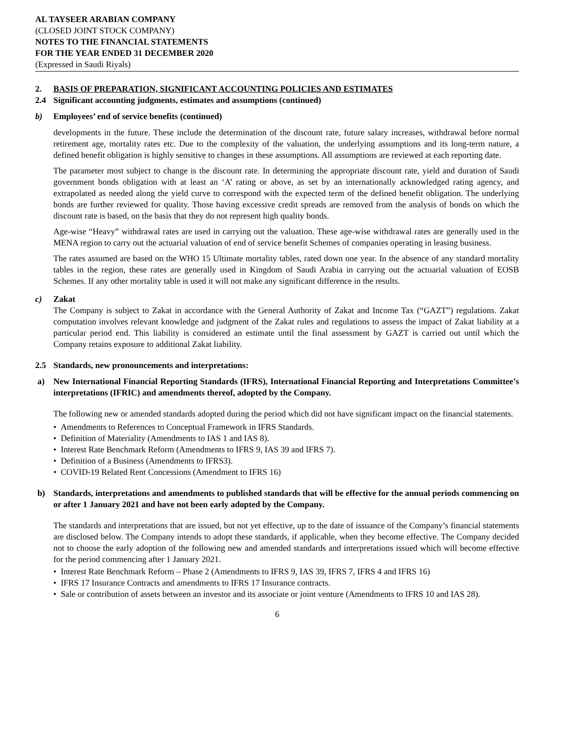AL TAYSEER ARABIAN COMPANY
(CLOSED JOINT STOCK COMPANY)
NOTES TO THE FINANCIAL STATEMENTS
FOR THE YEAR ENDED 31 DECEMBER 2020
(Expressed in Saudi Riyals)
2. BASIS OF PREPARATION, SIGNIFICANT ACCOUNTING POLICIES AND ESTIMATES
2.4 Significant accounting judgments, estimates and assumptions (continued)
b) Employees’ end of service benefits (continued)
developments in the future. These include the determination of the discount rate, future salary increases, withdrawal before normal retirement age, mortality rates etc. Due to the complexity of the valuation, the underlying assumptions and its long-term nature, a defined benefit obligation is highly sensitive to changes in these assumptions. All assumptions are reviewed at each reporting date.
The parameter most subject to change is the discount rate. In determining the appropriate discount rate, yield and duration of Saudi government bonds obligation with at least an ‘A’ rating or above, as set by an internationally acknowledged rating agency, and extrapolated as needed along the yield curve to correspond with the expected term of the defined benefit obligation. The underlying bonds are further reviewed for quality. Those having excessive credit spreads are removed from the analysis of bonds on which the discount rate is based, on the basis that they do not represent high quality bonds.
Age-wise “Heavy” withdrawal rates are used in carrying out the valuation. These age-wise withdrawal rates are generally used in the MENA region to carry out the actuarial valuation of end of service benefit Schemes of companies operating in leasing business.
The rates assumed are based on the WHO 15 Ultimate mortality tables, rated down one year. In the absence of any standard mortality tables in the region, these rates are generally used in Kingdom of Saudi Arabia in carrying out the actuarial valuation of EOSB Schemes. If any other mortality table is used it will not make any significant difference in the results.
c) Zakat
The Company is subject to Zakat in accordance with the General Authority of Zakat and Income Tax (“GAZT”) regulations. Zakat computation involves relevant knowledge and judgment of the Zakat rules and regulations to assess the impact of Zakat liability at a particular period end. This liability is considered an estimate until the final assessment by GAZT is carried out until which the Company retains exposure to additional Zakat liability.
2.5 Standards, new pronouncements and interpretations:
a) New International Financial Reporting Standards (IFRS), International Financial Reporting and Interpretations Committee’s interpretations (IFRIC) and amendments thereof, adopted by the Company.
The following new or amended standards adopted during the period which did not have significant impact on the financial statements.
• Amendments to References to Conceptual Framework in IFRS Standards.
• Definition of Materiality (Amendments to IAS 1 and IAS 8).
• Interest Rate Benchmark Reform (Amendments to IFRS 9, IAS 39 and IFRS 7).
• Definition of a Business (Amendments to IFRS3).
• COVID-19 Related Rent Concessions (Amendment to IFRS 16)
b) Standards, interpretations and amendments to published standards that will be effective for the annual periods commencing on or after 1 January 2021 and have not been early adopted by the Company.
The standards and interpretations that are issued, but not yet effective, up to the date of issuance of the Company’s financial statements are disclosed below. The Company intends to adopt these standards, if applicable, when they become effective. The Company decided not to choose the early adoption of the following new and amended standards and interpretations issued which will become effective for the period commencing after 1 January 2021.
• Interest Rate Benchmark Reform – Phase 2 (Amendments to IFRS 9, IAS 39, IFRS 7, IFRS 4 and IFRS 16)
• IFRS 17 Insurance Contracts and amendments to IFRS 17 Insurance contracts.
• Sale or contribution of assets between an investor and its associate or joint venture (Amendments to IFRS 10 and IAS 28).
6